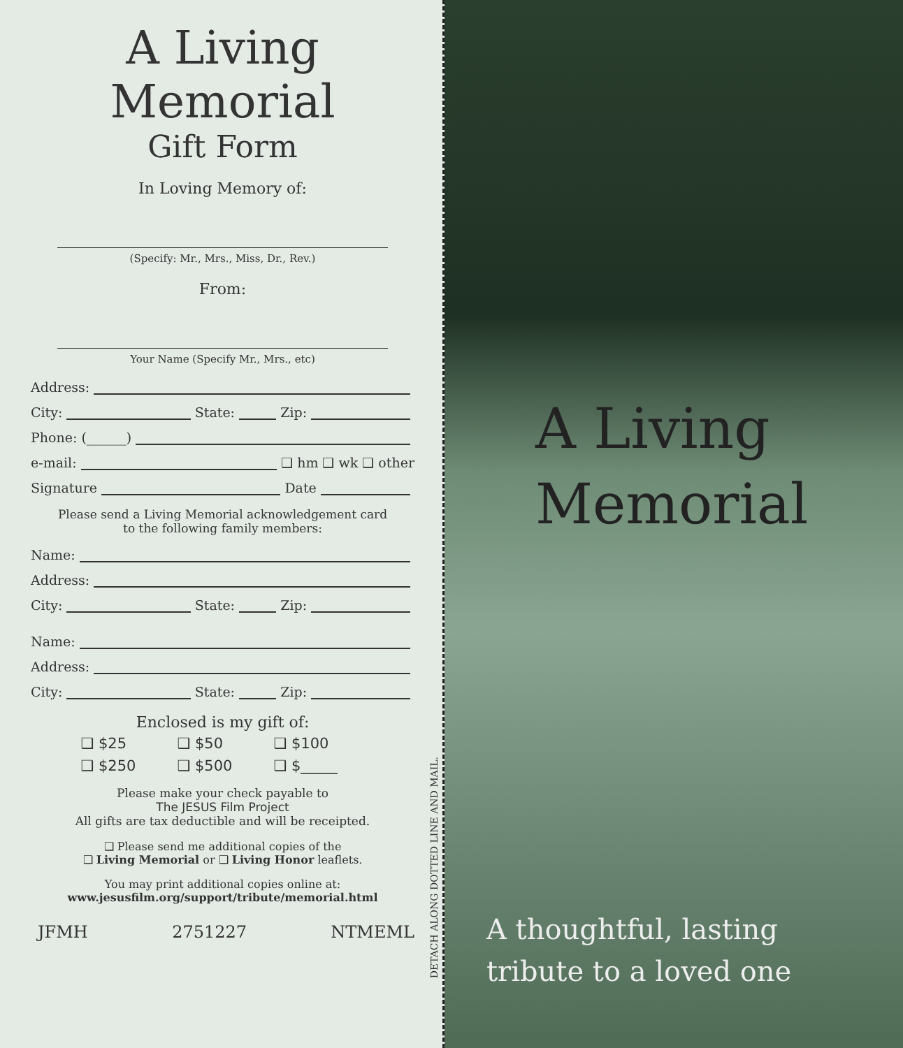A Living Memorial
Gift Form
In Loving Memory of:
(Specify: Mr., Mrs., Miss, Dr., Rev.)
From:
Your Name (Specify Mr., Mrs., etc)
Address:
City: State: Zip:
Phone: (______)
e-mail: ❑ hm ❑ wk ❑ other
Signature Date
Please send a Living Memorial acknowledgement card
to the following family members:
Name:
Address:
City: State: Zip:
Name:
Address:
City: State: Zip:
Enclosed is my gift of:
❑ $25 ❑ $50 ❑ $100 ❑ $250 ❑ $500 ❑ $_____
Please make your check payable to
The JESUS Film Project
All gifts are tax deductible and will be receipted.
❑ Please send me additional copies of the
❑ Living Memorial or ❑ Living Honor leaflets.
You may print additional copies online at:
www.jesusfilm.org/support/tribute/memorial.html
JFMH 2751227 NTMEML
DETACH ALONG DOTTED LINE AND MAIL.
A Living
Memorial
A thoughtful, lasting
tribute to a loved one